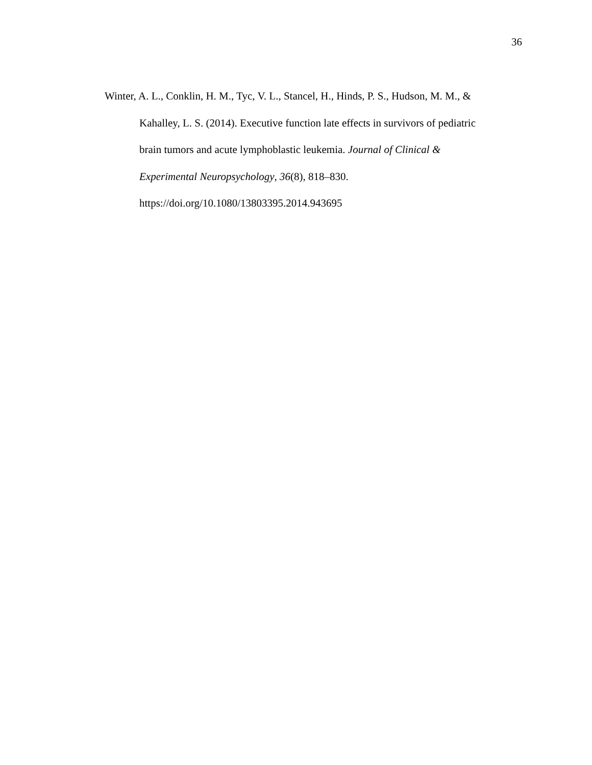36
Winter, A. L., Conklin, H. M., Tyc, V. L., Stancel, H., Hinds, P. S., Hudson, M. M., &
Kahalley, L. S. (2014). Executive function late effects in survivors of pediatric
brain tumors and acute lymphoblastic leukemia. Journal of Clinical &
Experimental Neuropsychology, 36(8), 818–830.
https://doi.org/10.1080/13803395.2014.943695